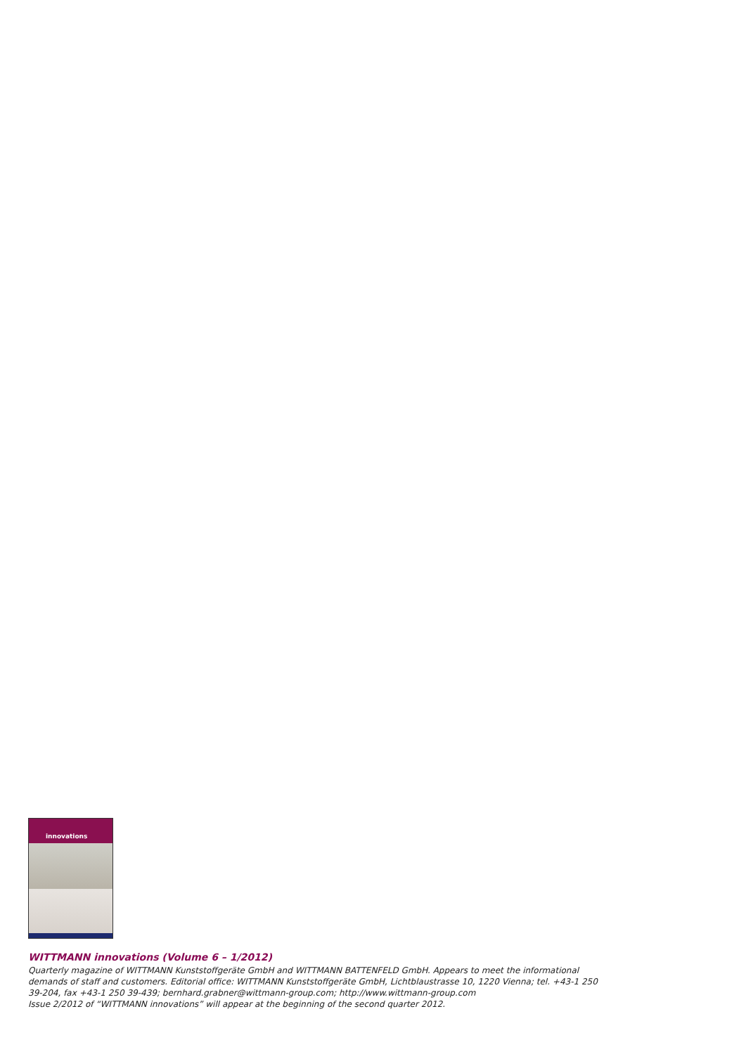innovations
WITTMANN innovations (Volume 6 – 1/2012)
Quarterly magazine of WITTMANN Kunststoffgeräte GmbH and WITTMANN BATTENFELD GmbH. Appears to meet the informational demands of staff and customers. Editorial office: WITTMANN Kunststoffgeräte GmbH, Lichtblaustrasse 10, 1220 Vienna; tel. +43-1 250 39-204, fax +43-1 250 39-439; bernhard.grabner@wittmann-group.com; http://www.wittmann-group.com
Issue 2/2012 of “WITTMANN innovations” will appear at the beginning of the second quarter 2012.